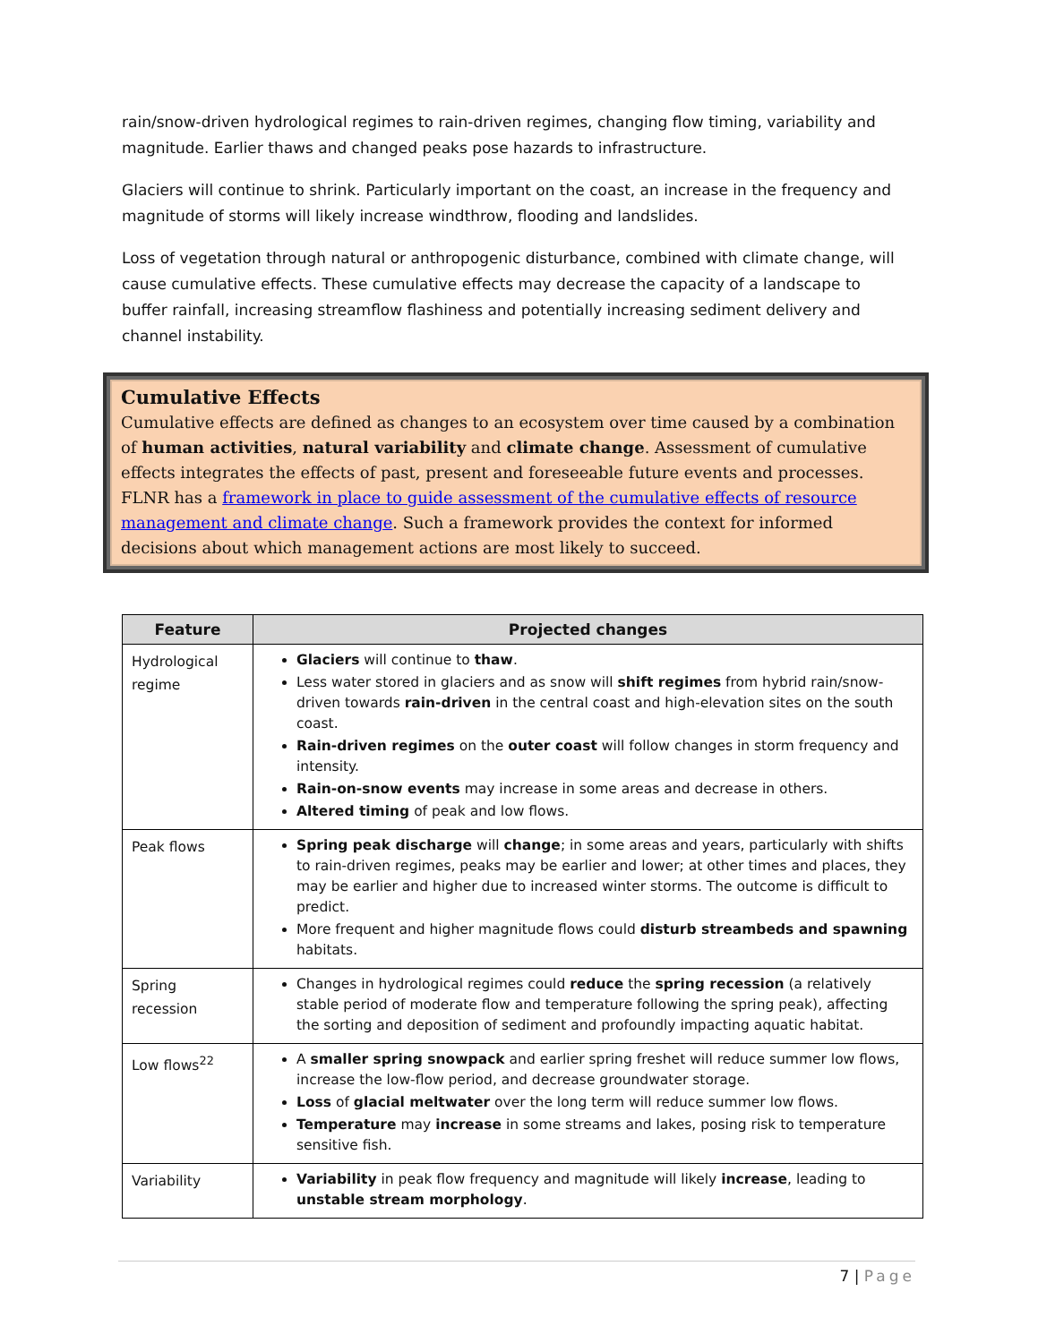rain/snow-driven hydrological regimes to rain-driven regimes, changing flow timing, variability and magnitude. Earlier thaws and changed peaks pose hazards to infrastructure.
Glaciers will continue to shrink. Particularly important on the coast, an increase in the frequency and magnitude of storms will likely increase windthrow, flooding and landslides.
Loss of vegetation through natural or anthropogenic disturbance, combined with climate change, will cause cumulative effects. These cumulative effects may decrease the capacity of a landscape to buffer rainfall, increasing streamflow flashiness and potentially increasing sediment delivery and channel instability.
Cumulative Effects
Cumulative effects are defined as changes to an ecosystem over time caused by a combination of human activities, natural variability and climate change. Assessment of cumulative effects integrates the effects of past, present and foreseeable future events and processes. FLNR has a framework in place to guide assessment of the cumulative effects of resource management and climate change. Such a framework provides the context for informed decisions about which management actions are most likely to succeed.
| Feature | Projected changes |
| --- | --- |
| Hydrological regime | Glaciers will continue to thaw . Less water stored in glaciers and as snow will shift regimes from hybrid rain/snow-driven towards rain-driven in the central coast and high-elevation sites on the south coast. Rain-driven regimes on the outer coast will follow changes in storm frequency and intensity. Rain-on-snow events may increase in some areas and decrease in others. Altered timing of peak and low flows. |
| Peak flows | Spring peak discharge will change ; in some areas and years, particularly with shifts to rain-driven regimes, peaks may be earlier and lower; at other times and places, they may be earlier and higher due to increased winter storms. The outcome is difficult to predict. More frequent and higher magnitude flows could disturb streambeds and spawning habitats. |
| Spring recession | Changes in hydrological regimes could reduce the spring recession (a relatively stable period of moderate flow and temperature following the spring peak), affecting the sorting and deposition of sediment and profoundly impacting aquatic habitat. |
| Low flows<sup>22</sup> | A smaller spring snowpack and earlier spring freshet will reduce summer low flows, increase the low-flow period, and decrease groundwater storage. Loss of glacial meltwater over the long term will reduce summer low flows. Temperature may increase in some streams and lakes, posing risk to temperature sensitive fish. |
| Variability | Variability in peak flow frequency and magnitude will likely increase , leading to unstable stream morphology . |
7 | Page